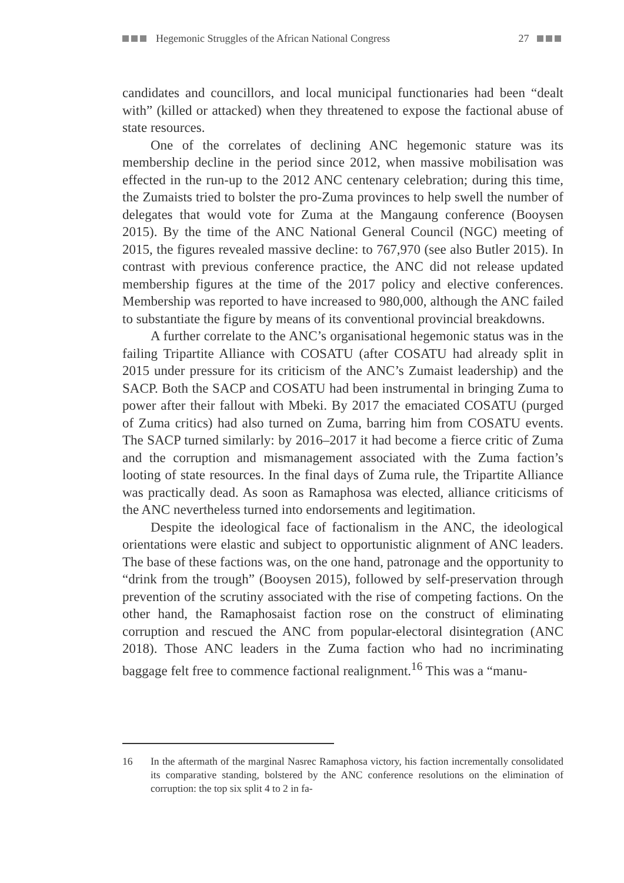Hegemonic Struggles of the African National Congress 27
candidates and councillors, and local municipal functionaries had been “dealt with” (killed or attacked) when they threatened to expose the factional abuse of state resources.
One of the correlates of declining ANC hegemonic stature was its membership decline in the period since 2012, when massive mobilisation was effected in the run-up to the 2012 ANC centenary celebration; during this time, the Zumaists tried to bolster the pro-Zuma provinces to help swell the number of delegates that would vote for Zuma at the Mangaung conference (Booysen 2015). By the time of the ANC National General Council (NGC) meeting of 2015, the figures revealed massive decline: to 767,970 (see also Butler 2015). In contrast with previous conference practice, the ANC did not release updated membership figures at the time of the 2017 policy and elective conferences. Membership was reported to have increased to 980,000, although the ANC failed to substantiate the figure by means of its conventional provincial breakdowns.
A further correlate to the ANC’s organisational hegemonic status was in the failing Tripartite Alliance with COSATU (after COSATU had already split in 2015 under pressure for its criticism of the ANC’s Zumaist leadership) and the SACP. Both the SACP and COSATU had been instrumental in bringing Zuma to power after their fallout with Mbeki. By 2017 the emaciated COSATU (purged of Zuma critics) had also turned on Zuma, barring him from COSATU events. The SACP turned similarly: by 2016–2017 it had become a fierce critic of Zuma and the corruption and mismanagement associated with the Zuma faction’s looting of state resources. In the final days of Zuma rule, the Tripartite Alliance was practically dead. As soon as Ramaphosa was elected, alliance criticisms of the ANC nevertheless turned into endorsements and legitimation.
Despite the ideological face of factionalism in the ANC, the ideological orientations were elastic and subject to opportunistic alignment of ANC leaders. The base of these factions was, on the one hand, patronage and the opportunity to “drink from the trough” (Booysen 2015), followed by self-preservation through prevention of the scrutiny associated with the rise of competing factions. On the other hand, the Ramaphosaist faction rose on the construct of eliminating corruption and rescued the ANC from popular-electoral disintegration (ANC 2018). Those ANC leaders in the Zuma faction who had no incriminating baggage felt free to commence factional realignment.<sup>16</sup> This was a “manu-
16 In the aftermath of the marginal Nasrec Ramaphosa victory, his faction incrementally consolidated its comparative standing, bolstered by the ANC conference resolutions on the elimination of corruption: the top six split 4 to 2 in fa-